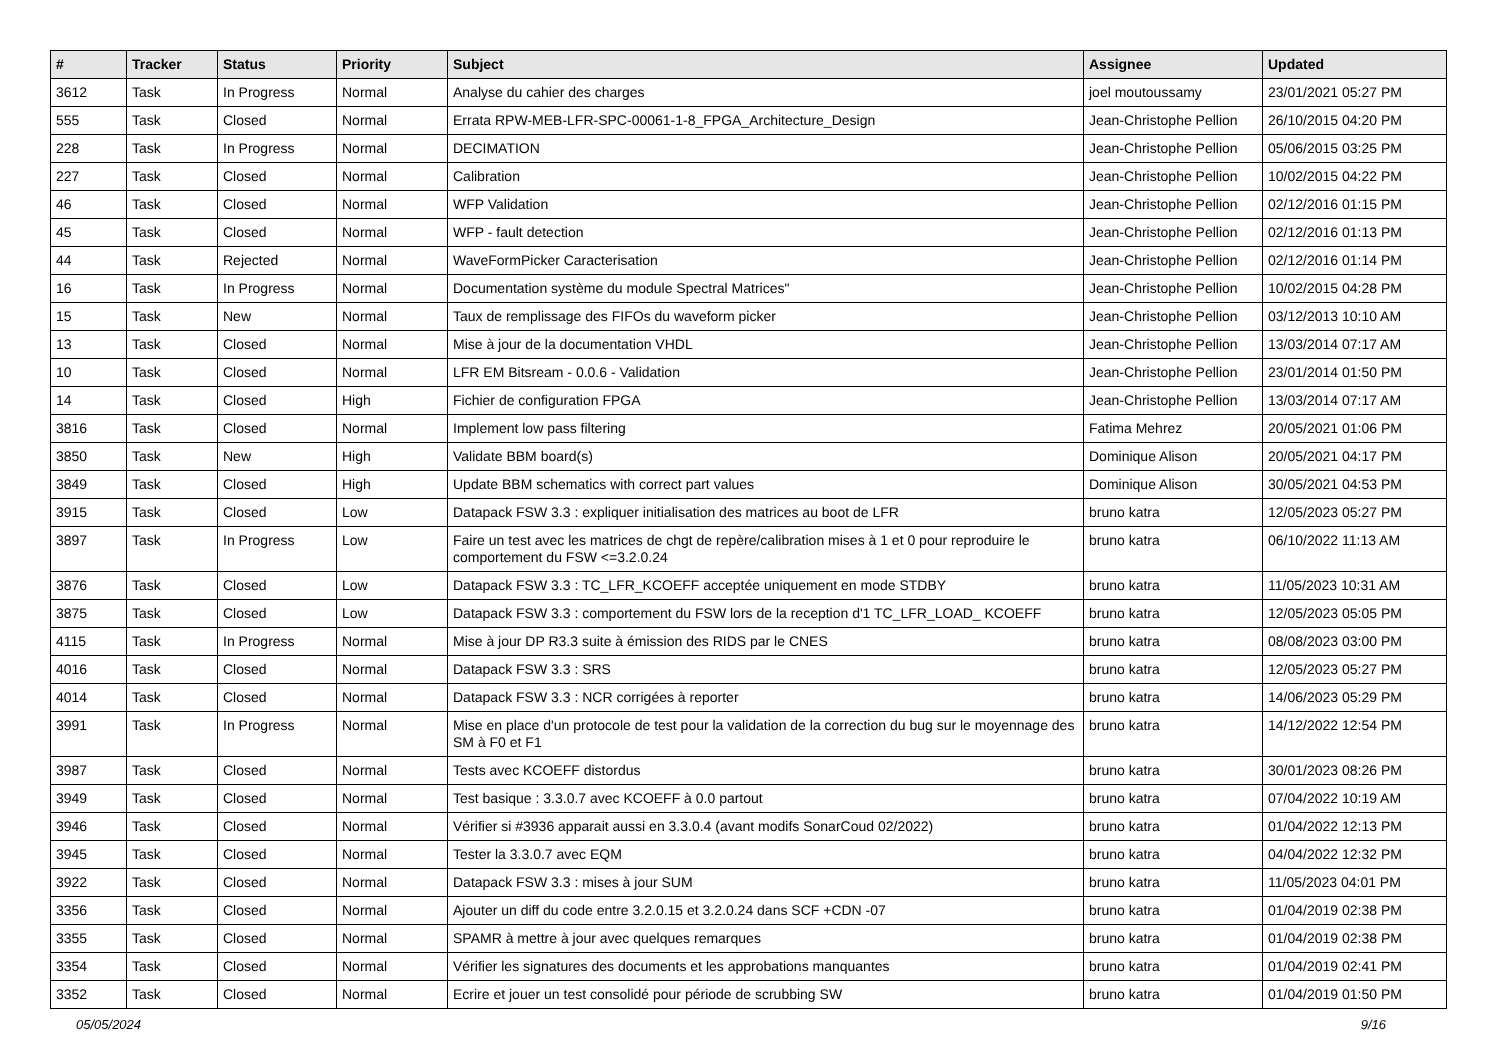| # | Tracker | Status | Priority | Subject | Assignee | Updated |
| --- | --- | --- | --- | --- | --- | --- |
| 3612 | Task | In Progress | Normal | Analyse du cahier des charges | joel moutoussamy | 23/01/2021 05:27 PM |
| 555 | Task | Closed | Normal | Errata RPW-MEB-LFR-SPC-00061-1-8_FPGA_Architecture_Design | Jean-Christophe Pellion | 26/10/2015 04:20 PM |
| 228 | Task | In Progress | Normal | DECIMATION | Jean-Christophe Pellion | 05/06/2015 03:25 PM |
| 227 | Task | Closed | Normal | Calibration | Jean-Christophe Pellion | 10/02/2015 04:22 PM |
| 46 | Task | Closed | Normal | WFP Validation | Jean-Christophe Pellion | 02/12/2016 01:15 PM |
| 45 | Task | Closed | Normal | WFP - fault detection | Jean-Christophe Pellion | 02/12/2016 01:13 PM |
| 44 | Task | Rejected | Normal | WaveFormPicker Caracterisation | Jean-Christophe Pellion | 02/12/2016 01:14 PM |
| 16 | Task | In Progress | Normal | Documentation système du module Spectral Matrices" | Jean-Christophe Pellion | 10/02/2015 04:28 PM |
| 15 | Task | New | Normal | Taux de remplissage des FIFOs du waveform picker | Jean-Christophe Pellion | 03/12/2013 10:10 AM |
| 13 | Task | Closed | Normal | Mise à jour de la documentation VHDL | Jean-Christophe Pellion | 13/03/2014 07:17 AM |
| 10 | Task | Closed | Normal | LFR EM Bitsream - 0.0.6 - Validation | Jean-Christophe Pellion | 23/01/2014 01:50 PM |
| 14 | Task | Closed | High | Fichier de configuration FPGA | Jean-Christophe Pellion | 13/03/2014 07:17 AM |
| 3816 | Task | Closed | Normal | Implement low pass filtering | Fatima Mehrez | 20/05/2021 01:06 PM |
| 3850 | Task | New | High | Validate BBM board(s) | Dominique Alison | 20/05/2021 04:17 PM |
| 3849 | Task | Closed | High | Update BBM schematics with correct part values | Dominique Alison | 30/05/2021 04:53 PM |
| 3915 | Task | Closed | Low | Datapack FSW 3.3 : expliquer initialisation des matrices au boot de LFR | bruno katra | 12/05/2023 05:27 PM |
| 3897 | Task | In Progress | Low | Faire un test avec les matrices de chgt de repère/calibration mises à 1 et 0 pour reproduire le comportement du FSW <=3.2.0.24 | bruno katra | 06/10/2022 11:13 AM |
| 3876 | Task | Closed | Low | Datapack FSW 3.3 : TC_LFR_KCOEFF acceptée uniquement en mode STDBY | bruno katra | 11/05/2023 10:31 AM |
| 3875 | Task | Closed | Low | Datapack FSW 3.3 : comportement du FSW lors de la reception d'1 TC_LFR_LOAD_ KCOEFF | bruno katra | 12/05/2023 05:05 PM |
| 4115 | Task | In Progress | Normal | Mise à jour DP R3.3 suite à émission des RIDS par le CNES | bruno katra | 08/08/2023 03:00 PM |
| 4016 | Task | Closed | Normal | Datapack FSW 3.3 : SRS | bruno katra | 12/05/2023 05:27 PM |
| 4014 | Task | Closed | Normal | Datapack FSW 3.3 : NCR corrigées à reporter | bruno katra | 14/06/2023 05:29 PM |
| 3991 | Task | In Progress | Normal | Mise en place d'un protocole de test pour la validation de la correction du bug sur le moyennage des SM à F0 et F1 | bruno katra | 14/12/2022 12:54 PM |
| 3987 | Task | Closed | Normal | Tests avec KCOEFF distordus | bruno katra | 30/01/2023 08:26 PM |
| 3949 | Task | Closed | Normal | Test basique : 3.3.0.7 avec KCOEFF à 0.0 partout | bruno katra | 07/04/2022 10:19 AM |
| 3946 | Task | Closed | Normal | Vérifier si #3936 apparait aussi en 3.3.0.4 (avant modifs SonarCoud 02/2022) | bruno katra | 01/04/2022 12:13 PM |
| 3945 | Task | Closed | Normal | Tester la 3.3.0.7 avec EQM | bruno katra | 04/04/2022 12:32 PM |
| 3922 | Task | Closed | Normal | Datapack FSW 3.3 : mises à jour SUM | bruno katra | 11/05/2023 04:01 PM |
| 3356 | Task | Closed | Normal | Ajouter un diff du code entre 3.2.0.15 et 3.2.0.24 dans SCF +CDN -07 | bruno katra | 01/04/2019 02:38 PM |
| 3355 | Task | Closed | Normal | SPAMR à mettre à jour avec quelques remarques | bruno katra | 01/04/2019 02:38 PM |
| 3354 | Task | Closed | Normal | Vérifier les signatures des documents et les approbations manquantes | bruno katra | 01/04/2019 02:41 PM |
| 3352 | Task | Closed | Normal | Ecrire et jouer un test consolidé pour période de scrubbing SW | bruno katra | 01/04/2019 01:50 PM |
05/05/2024 9/16